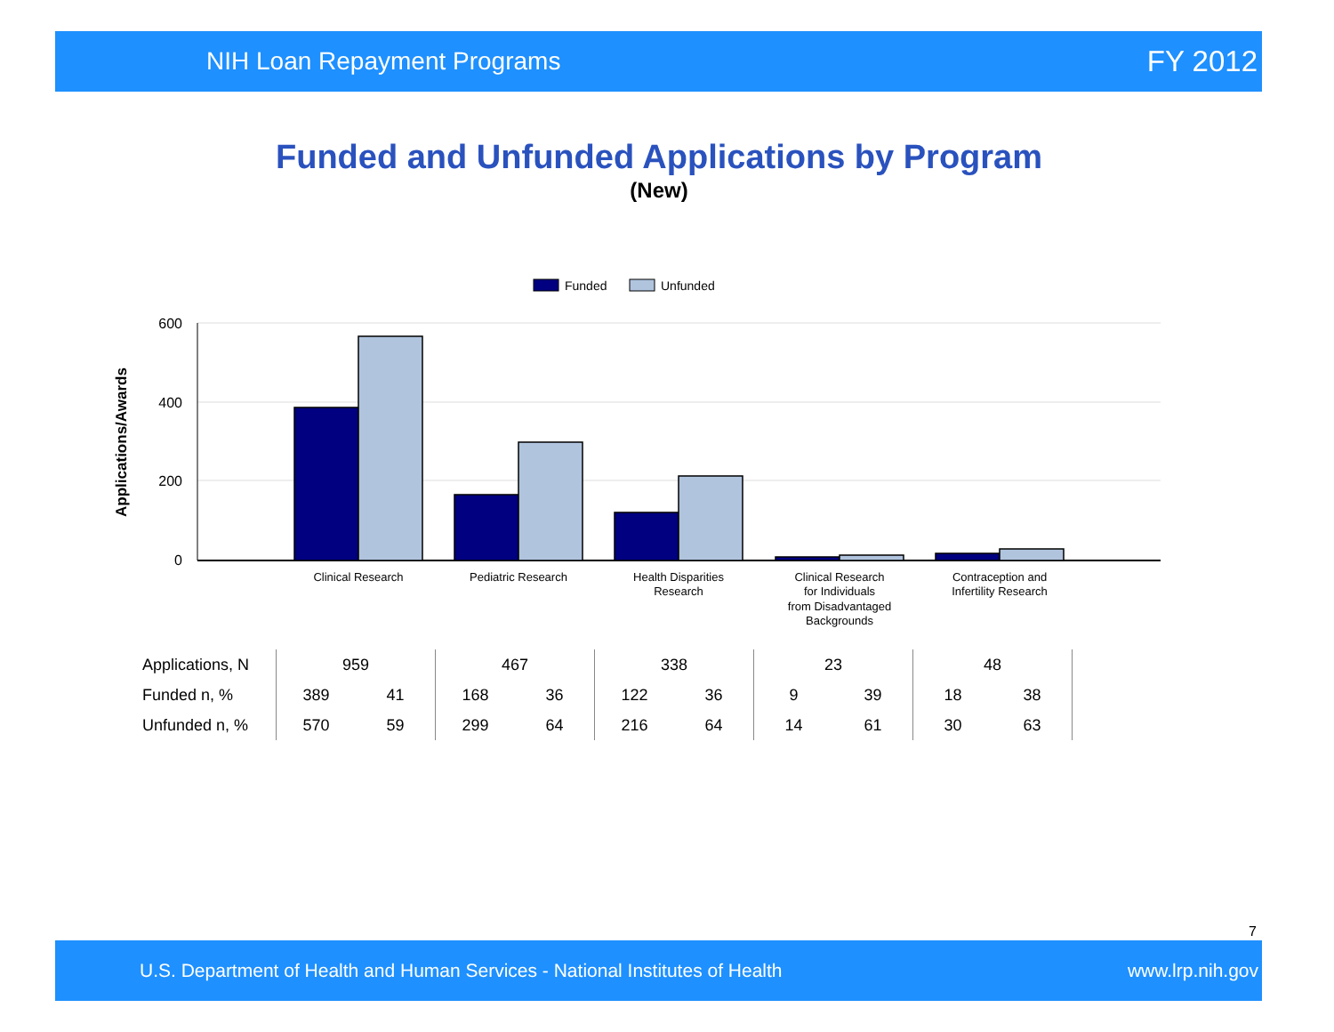NIH Loan Repayment Programs FY 2012
Funded and Unfunded Applications by Program
(New)
Funded
Unfunded
600
400
200
0
Applications/Awards
Clinical Research
Pediatric Research
Health Disparities
Research
Clinical Research
for Individuals
from Disadvantaged
Backgrounds
Contraception and
Infertility Research
| Applications, N | 959 | | 467 | | 338 | | 23 | | 48 | |
| Funded n, % | 389 | 41 | 168 | 36 | 122 | 36 | 9 | 39 | 18 | 38 |
| Unfunded n, % | 570 | 59 | 299 | 64 | 216 | 64 | 14 | 61 | 30 | 63 |
7
U.S. Department of Health and Human Services - National Institutes of Health www.lrp.nih.gov